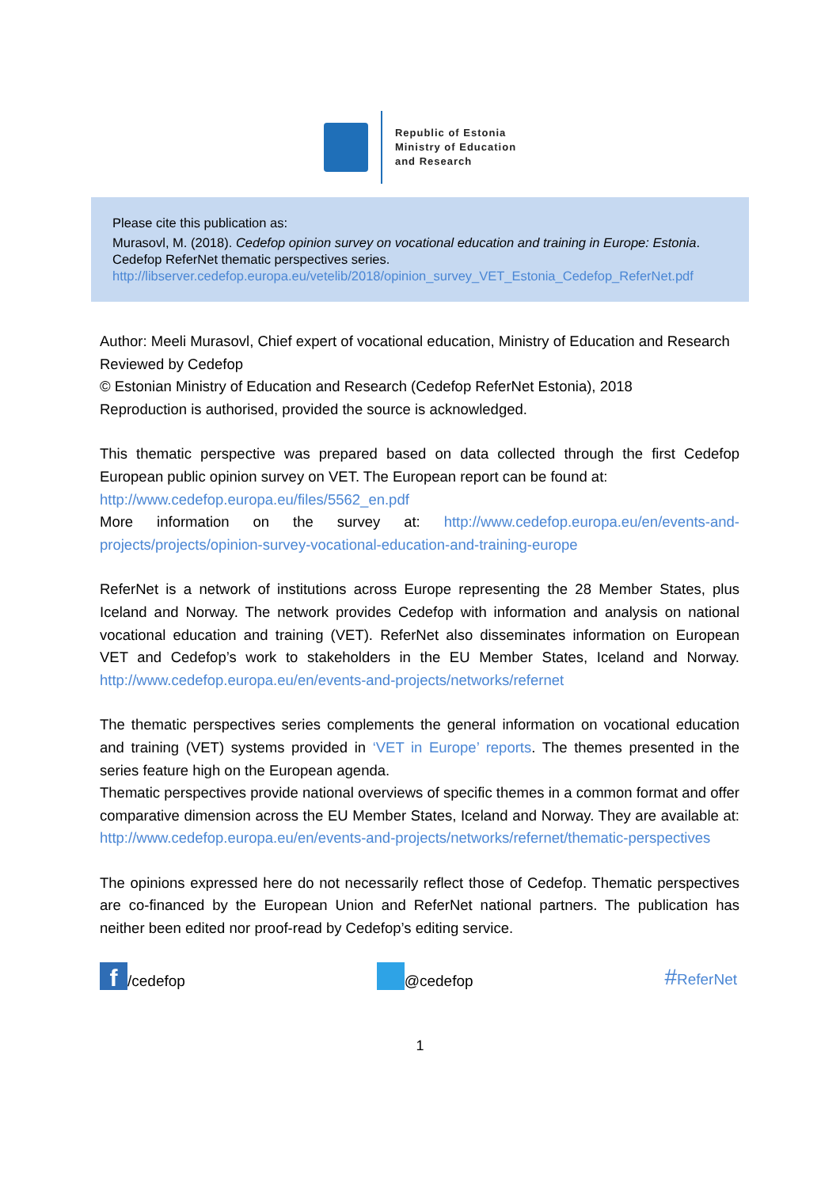Republic of Estonia
Ministry of Education
and Research
Please cite this publication as:
Murasovl, M. (2018). Cedefop opinion survey on vocational education and training in Europe: Estonia. Cedefop ReferNet thematic perspectives series.
http://libserver.cedefop.europa.eu/vetelib/2018/opinion_survey_VET_Estonia_Cedefop_ReferNet.pdf
Author: Meeli Murasovl, Chief expert of vocational education, Ministry of Education and Research
Reviewed by Cedefop
© Estonian Ministry of Education and Research (Cedefop ReferNet Estonia), 2018
Reproduction is authorised, provided the source is acknowledged.
This thematic perspective was prepared based on data collected through the first Cedefop European public opinion survey on VET. The European report can be found at:
http://www.cedefop.europa.eu/files/5562_en.pdf
More information on the survey at: http://www.cedefop.europa.eu/en/events-and-projects/projects/opinion-survey-vocational-education-and-training-europe
ReferNet is a network of institutions across Europe representing the 28 Member States, plus Iceland and Norway. The network provides Cedefop with information and analysis on national vocational education and training (VET). ReferNet also disseminates information on European VET and Cedefop’s work to stakeholders in the EU Member States, Iceland and Norway. http://www.cedefop.europa.eu/en/events-and-projects/networks/refernet
The thematic perspectives series complements the general information on vocational education and training (VET) systems provided in ‘VET in Europe’ reports. The themes presented in the series feature high on the European agenda.
Thematic perspectives provide national overviews of specific themes in a common format and offer comparative dimension across the EU Member States, Iceland and Norway. They are available at: http://www.cedefop.europa.eu/en/events-and-projects/networks/refernet/thematic-perspectives
The opinions expressed here do not necessarily reflect those of Cedefop. Thematic perspectives are co-financed by the European Union and ReferNet national partners. The publication has neither been edited nor proof-read by Cedefop’s editing service.
f /cedefop @cedefop #ReferNet
1